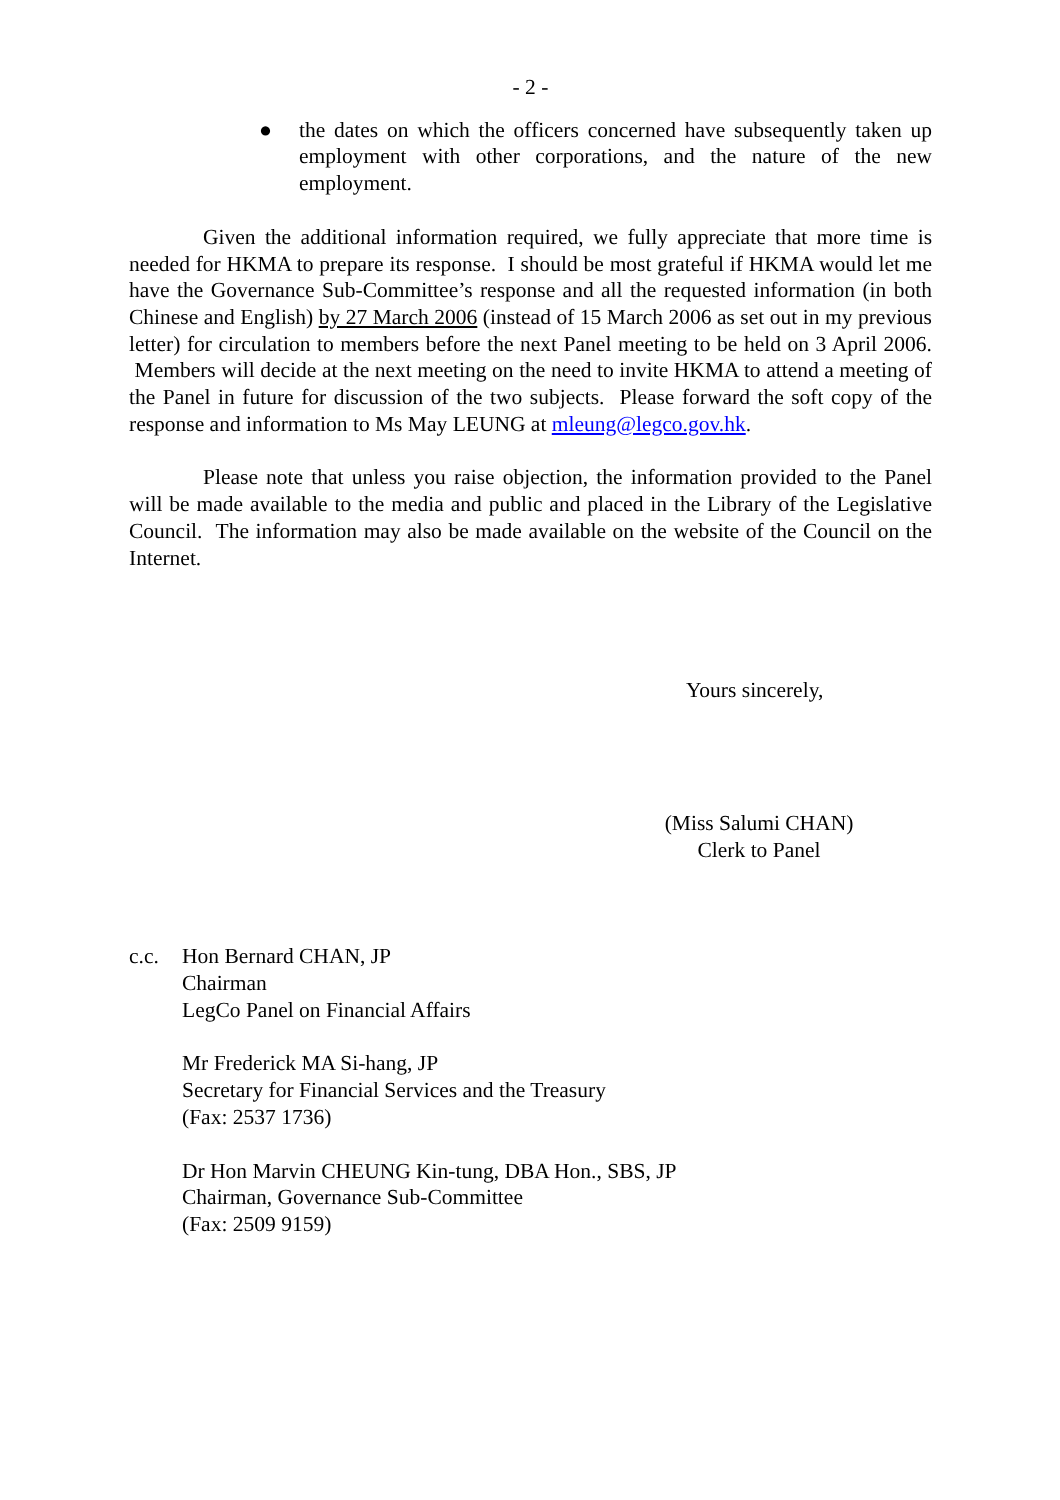- 2 -
● the dates on which the officers concerned have subsequently taken up employment with other corporations, and the nature of the new employment.
Given the additional information required, we fully appreciate that more time is needed for HKMA to prepare its response. I should be most grateful if HKMA would let me have the Governance Sub-Committee’s response and all the requested information (in both Chinese and English) by 27 March 2006 (instead of 15 March 2006 as set out in my previous letter) for circulation to members before the next Panel meeting to be held on 3 April 2006. Members will decide at the next meeting on the need to invite HKMA to attend a meeting of the Panel in future for discussion of the two subjects. Please forward the soft copy of the response and information to Ms May LEUNG at mleung@legco.gov.hk.
Please note that unless you raise objection, the information provided to the Panel will be made available to the media and public and placed in the Library of the Legislative Council. The information may also be made available on the website of the Council on the Internet.
Yours sincerely,
(Miss Salumi CHAN)
Clerk to Panel
c.c. Hon Bernard CHAN, JP
Chairman
LegCo Panel on Financial Affairs
Mr Frederick MA Si-hang, JP
Secretary for Financial Services and the Treasury
(Fax: 2537 1736)
Dr Hon Marvin CHEUNG Kin-tung, DBA Hon., SBS, JP
Chairman, Governance Sub-Committee
(Fax: 2509 9159)